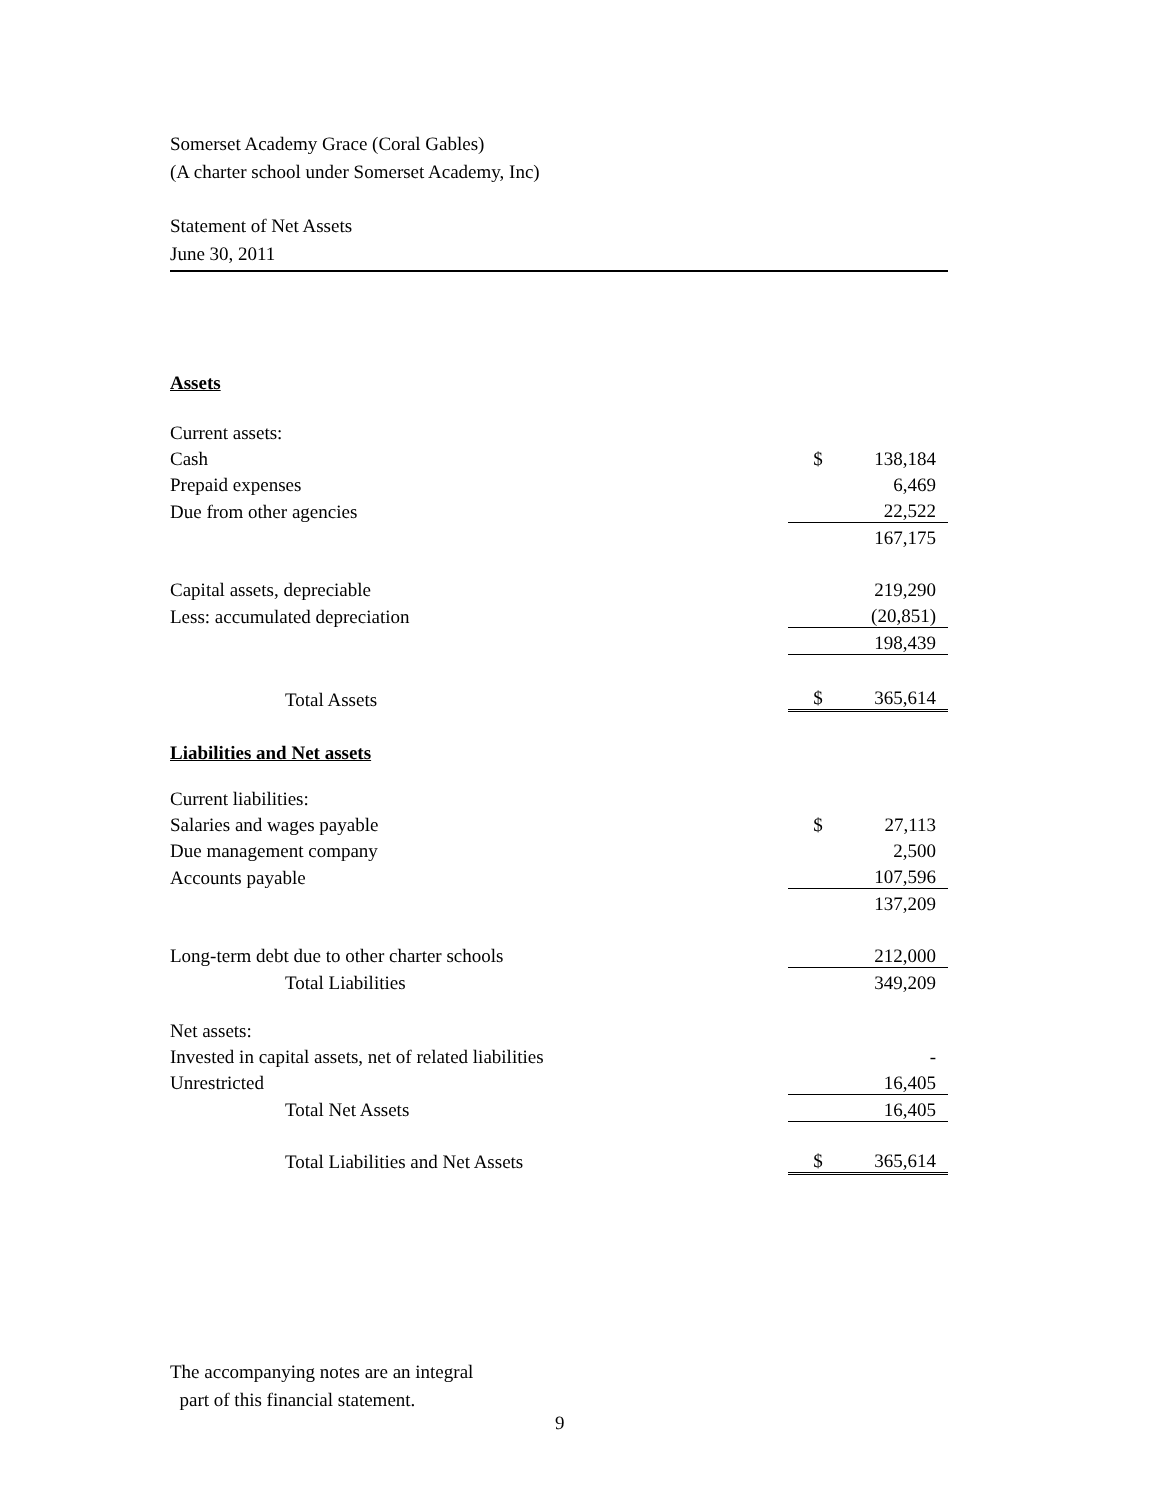Somerset Academy Grace (Coral Gables)
(A charter school under Somerset Academy, Inc)
Statement of Net Assets
June 30, 2011
Assets
| Current assets: | | |
| Cash | $ | 138,184 |
| Prepaid expenses | | 6,469 |
| Due from other agencies | | 22,522 |
| | | 167,175 |
| Capital assets, depreciable | | 219,290 |
| Less: accumulated depreciation | | (20,851) |
| | | 198,439 |
| Total Assets | $ | 365,614 |
Liabilities and Net assets
| Current liabilities: | | |
| Salaries and wages payable | $ | 27,113 |
| Due management company | | 2,500 |
| Accounts payable | | 107,596 |
| | | 137,209 |
| Long-term debt due to other charter schools | | 212,000 |
| Total Liabilities | | 349,209 |
| Net assets: | | |
| Invested in capital assets, net of related liabilities | | - |
| Unrestricted | | 16,405 |
| Total Net Assets | | 16,405 |
| Total Liabilities and Net Assets | $ | 365,614 |
The accompanying notes are an integral
part of this financial statement.
9